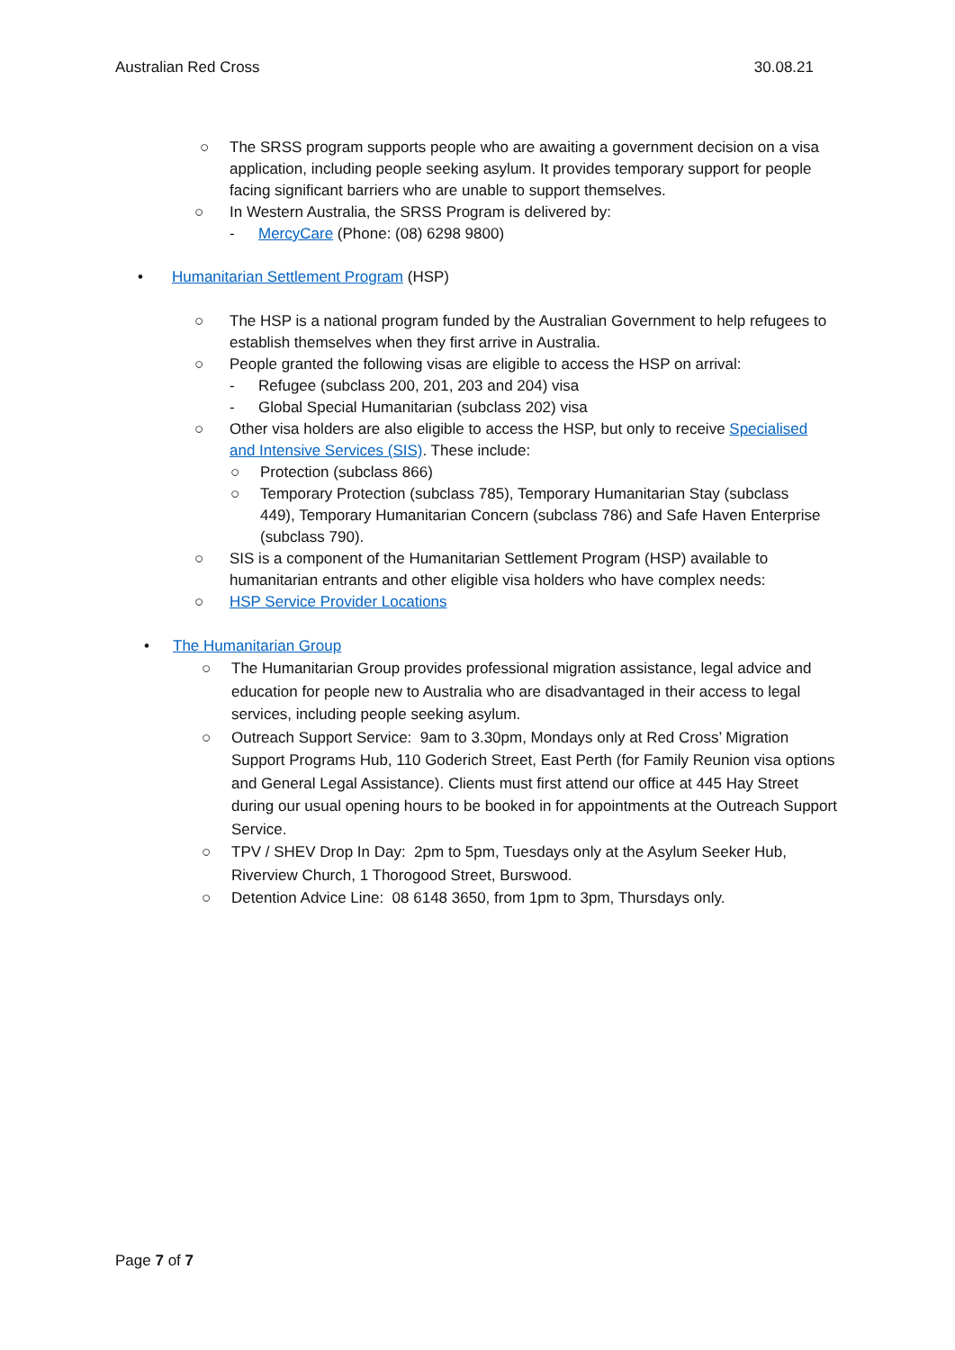Australian Red Cross 30.08.21
○ The SRSS program supports people who are awaiting a government decision on a visa application, including people seeking asylum. It provides temporary support for people facing significant barriers who are unable to support themselves.
○ In Western Australia, the SRSS Program is delivered by:
- MercyCare (Phone: (08) 6298 9800)
• Humanitarian Settlement Program (HSP)
○ The HSP is a national program funded by the Australian Government to help refugees to establish themselves when they first arrive in Australia.
○ People granted the following visas are eligible to access the HSP on arrival:
- Refugee (subclass 200, 201, 203 and 204) visa
- Global Special Humanitarian (subclass 202) visa
○ Other visa holders are also eligible to access the HSP, but only to receive Specialised and Intensive Services (SIS). These include:
○ Protection (subclass 866)
○ Temporary Protection (subclass 785), Temporary Humanitarian Stay (subclass 449), Temporary Humanitarian Concern (subclass 786) and Safe Haven Enterprise (subclass 790).
○ SIS is a component of the Humanitarian Settlement Program (HSP) available to humanitarian entrants and other eligible visa holders who have complex needs:
○ HSP Service Provider Locations
• The Humanitarian Group
○ The Humanitarian Group provides professional migration assistance, legal advice and education for people new to Australia who are disadvantaged in their access to legal services, including people seeking asylum.
○ Outreach Support Service: 9am to 3.30pm, Mondays only at Red Cross’ Migration Support Programs Hub, 110 Goderich Street, East Perth (for Family Reunion visa options and General Legal Assistance). Clients must first attend our office at 445 Hay Street during our usual opening hours to be booked in for appointments at the Outreach Support Service.
○ TPV / SHEV Drop In Day: 2pm to 5pm, Tuesdays only at the Asylum Seeker Hub, Riverview Church, 1 Thorogood Street, Burswood.
○ Detention Advice Line: 08 6148 3650, from 1pm to 3pm, Thursdays only.
Page 7 of 7